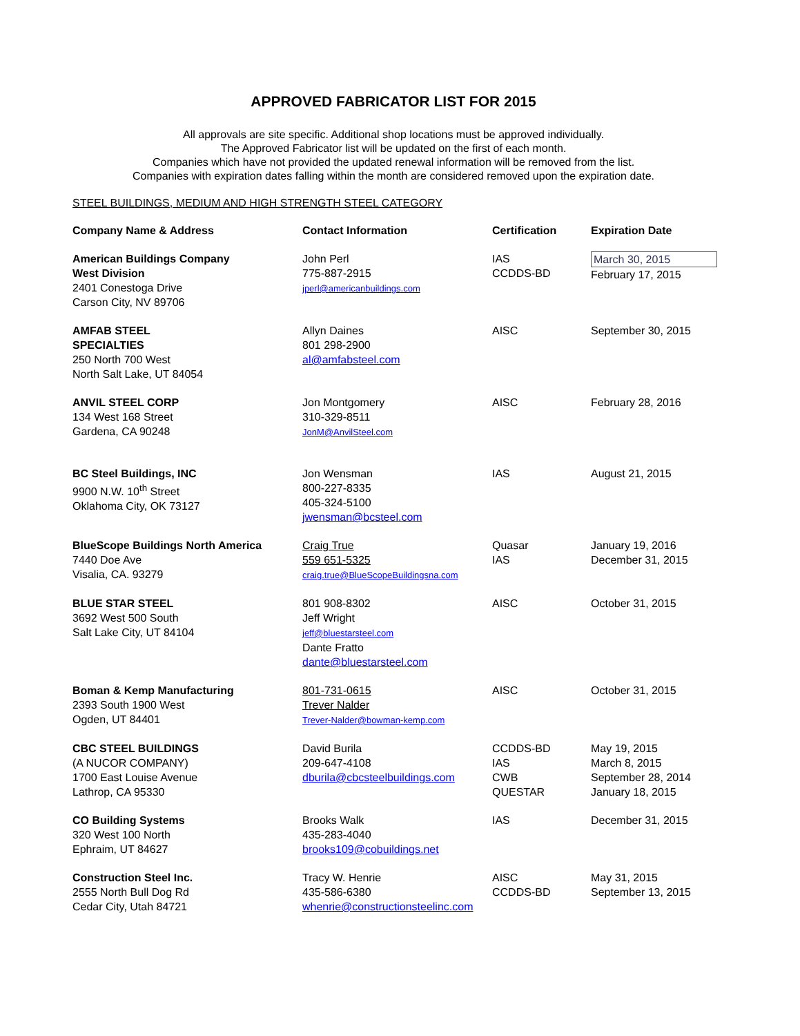APPROVED FABRICATOR LIST FOR 2015
All approvals are site specific. Additional shop locations must be approved individually.
The Approved Fabricator list will be updated on the first of each month.
Companies which have not provided the updated renewal information will be removed from the list.
Companies with expiration dates falling within the month are considered removed upon the expiration date.
STEEL BUILDINGS, MEDIUM AND HIGH STRENGTH STEEL CATEGORY
| Company Name & Address | Contact Information | Certification | Expiration Date |
| --- | --- | --- | --- |
| American Buildings Company West Division 2401 Conestoga Drive Carson City, NV 89706 | John Perl 775-887-2915 jperl@americanbuildings.com | IAS CCDDS-BD | March 30, 2015 February 17, 2015 |
| AMFAB STEEL SPECIALTIES 250 North 700 West North Salt Lake, UT 84054 | Allyn Daines 801 298-2900 al@amfabsteel.com | AISC | September 30, 2015 |
| ANVIL STEEL CORP 134 West 168 Street Gardena, CA 90248 | Jon Montgomery 310-329-8511 JonM@AnvilSteel.com | AISC | February 28, 2016 |
| BC Steel Buildings, INC 9900 N.W. 10<sup>th</sup> Street Oklahoma City, OK 73127 | Jon Wensman 800-227-8335 405-324-5100 jwensman@bcsteel.com | IAS | August 21, 2015 |
| BlueScope Buildings North America 7440 Doe Ave Visalia, CA. 93279 | Craig True 559 651-5325 craig.true@BlueScopeBuildingsna.com | Quasar IAS | January 19, 2016 December 31, 2015 |
| BLUE STAR STEEL 3692 West 500 South Salt Lake City, UT 84104 | 801 908-8302 Jeff Wright jeff@bluestarsteel.com Dante Fratto dante@bluestarsteel.com | AISC | October 31, 2015 |
| Boman & Kemp Manufacturing 2393 South 1900 West Ogden, UT 84401 | 801-731-0615 Trever Nalder Trever-Nalder@bowman-kemp.com | AISC | October 31, 2015 |
| CBC STEEL BUILDINGS (A NUCOR COMPANY) 1700 East Louise Avenue Lathrop, CA 95330 | David Burila 209-647-4108 dburila@cbcsteelbuildings.com | CCDDS-BD IAS CWB QUESTAR | May 19, 2015 March 8, 2015 September 28, 2014 January 18, 2015 |
| CO Building Systems 320 West 100 North Ephraim, UT 84627 | Brooks Walk 435-283-4040 brooks109@cobuildings.net | IAS | December 31, 2015 |
| Construction Steel Inc. 2555 North Bull Dog Rd Cedar City, Utah 84721 | Tracy W. Henrie 435-586-6380 whenrie@constructionsteelinc.com | AISC CCDDS-BD | May 31, 2015 September 13, 2015 |